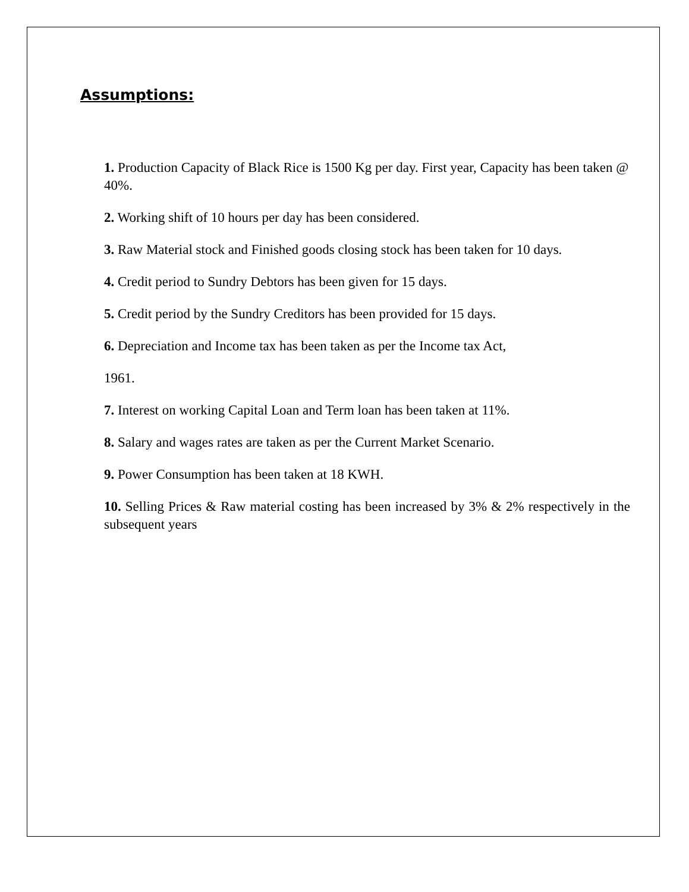Assumptions:
1. Production Capacity of Black Rice is 1500 Kg per day. First year, Capacity has been taken @ 40%.
2. Working shift of 10 hours per day has been considered.
3. Raw Material stock and Finished goods closing stock has been taken for 10 days.
4. Credit period to Sundry Debtors has been given for 15 days.
5. Credit period by the Sundry Creditors has been provided for 15 days.
6. Depreciation and Income tax has been taken as per the Income tax Act,
1961.
7. Interest on working Capital Loan and Term loan has been taken at 11%.
8. Salary and wages rates are taken as per the Current Market Scenario.
9. Power Consumption has been taken at 18 KWH.
10. Selling Prices & Raw material costing has been increased by 3% & 2% respectively in the subsequent years